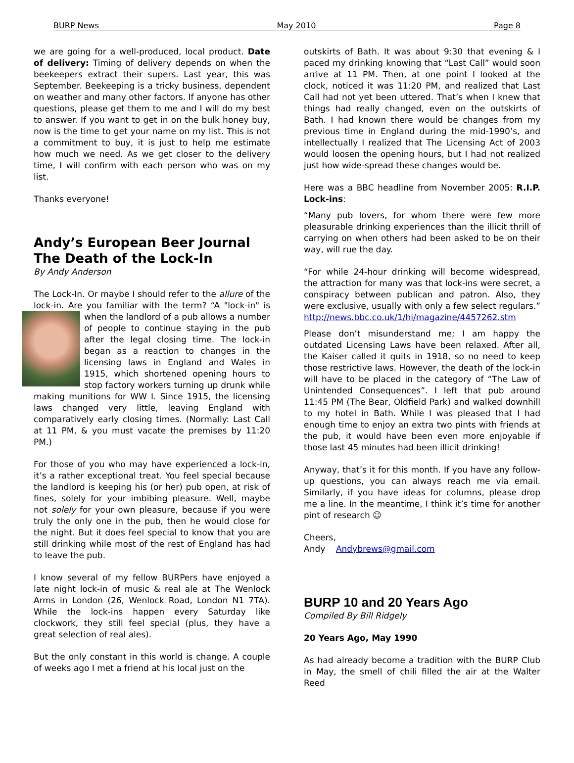BURP News May 2010 Page 8
we are going for a well-produced, local product. Date of delivery: Timing of delivery depends on when the beekeepers extract their supers. Last year, this was September. Beekeeping is a tricky business, dependent on weather and many other factors. If anyone has other questions, please get them to me and I will do my best to answer. If you want to get in on the bulk honey buy, now is the time to get your name on my list. This is not a commitment to buy, it is just to help me estimate how much we need. As we get closer to the delivery time, I will confirm with each person who was on my list.
Thanks everyone!
Andy’s European Beer Journal
The Death of the Lock-In
By Andy Anderson
The Lock-In. Or maybe I should refer to the allure of the lock-in. Are you familiar with the term? “A "lock-in" is when the landlord of a pub allows a number of people to continue staying in the pub after the legal closing time. The lock-in began as a reaction to changes in the licensing laws in England and Wales in 1915, which shortened opening hours to stop factory workers turning up drunk while making munitions for WW I. Since 1915, the licensing laws changed very little, leaving England with comparatively early closing times. (Normally: Last Call at 11 PM, & you must vacate the premises by 11:20 PM.)
For those of you who may have experienced a lock-in, it’s a rather exceptional treat. You feel special because the landlord is keeping his (or her) pub open, at risk of fines, solely for your imbibing pleasure. Well, maybe not solely for your own pleasure, because if you were truly the only one in the pub, then he would close for the night. But it does feel special to know that you are still drinking while most of the rest of England has had to leave the pub.
I know several of my fellow BURPers have enjoyed a late night lock-in of music & real ale at The Wenlock Arms in London (26, Wenlock Road, London N1 7TA). While the lock-ins happen every Saturday like clockwork, they still feel special (plus, they have a great selection of real ales).
But the only constant in this world is change. A couple of weeks ago I met a friend at his local just on the
outskirts of Bath. It was about 9:30 that evening & I paced my drinking knowing that “Last Call” would soon arrive at 11 PM. Then, at one point I looked at the clock, noticed it was 11:20 PM, and realized that Last Call had not yet been uttered. That’s when I knew that things had really changed, even on the outskirts of Bath. I had known there would be changes from my previous time in England during the mid-1990’s, and intellectually I realized that The Licensing Act of 2003 would loosen the opening hours, but I had not realized just how wide-spread these changes would be.
Here was a BBC headline from November 2005: R.I.P. Lock-ins:
“Many pub lovers, for whom there were few more pleasurable drinking experiences than the illicit thrill of carrying on when others had been asked to be on their way, will rue the day.
“For while 24-hour drinking will become widespread, the attraction for many was that lock-ins were secret, a conspiracy between publican and patron. Also, they were exclusive, usually with only a few select regulars.” http://news.bbc.co.uk/1/hi/magazine/4457262.stm
Please don’t misunderstand me; I am happy the outdated Licensing Laws have been relaxed. After all, the Kaiser called it quits in 1918, so no need to keep those restrictive laws. However, the death of the lock-in will have to be placed in the category of “The Law of Unintended Consequences”. I left that pub around 11:45 PM (The Bear, Oldfield Park) and walked downhill to my hotel in Bath. While I was pleased that I had enough time to enjoy an extra two pints with friends at the pub, it would have been even more enjoyable if those last 45 minutes had been illicit drinking!
Anyway, that’s it for this month. If you have any follow-up questions, you can always reach me via email. Similarly, if you have ideas for columns, please drop me a line. In the meantime, I think it’s time for another pint of research ☺
Cheers,
Andy Andybrews@gmail.com
BURP 10 and 20 Years Ago
Compiled By Bill Ridgely
20 Years Ago, May 1990
As had already become a tradition with the BURP Club in May, the smell of chili filled the air at the Walter Reed